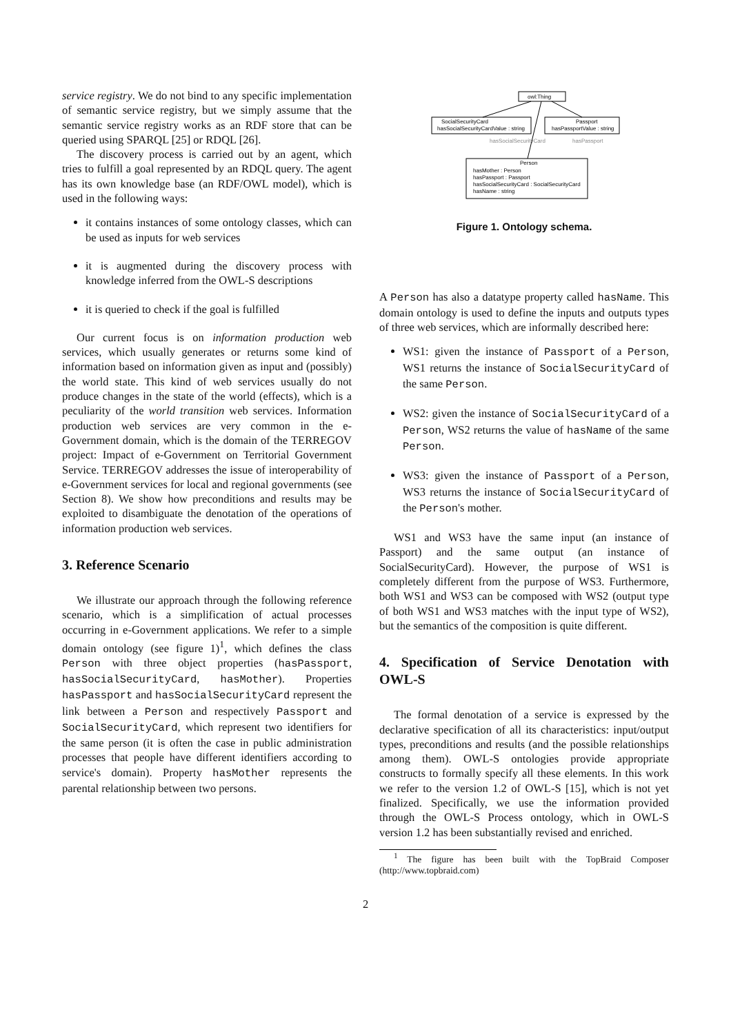service registry. We do not bind to any specific implementation of semantic service registry, but we simply assume that the semantic service registry works as an RDF store that can be queried using SPARQL [25] or RDQL [26].
The discovery process is carried out by an agent, which tries to fulfill a goal represented by an RDQL query. The agent has its own knowledge base (an RDF/OWL model), which is used in the following ways:
it contains instances of some ontology classes, which can be used as inputs for web services
it is augmented during the discovery process with knowledge inferred from the OWL-S descriptions
it is queried to check if the goal is fulfilled
Our current focus is on information production web services, which usually generates or returns some kind of information based on information given as input and (possibly) the world state. This kind of web services usually do not produce changes in the state of the world (effects), which is a peculiarity of the world transition web services. Information production web services are very common in the e-Government domain, which is the domain of the TERREGOV project: Impact of e-Government on Territorial Government Service. TERREGOV addresses the issue of interoperability of e-Government services for local and regional governments (see Section 8). We show how preconditions and results may be exploited to disambiguate the denotation of the operations of information production web services.
3. Reference Scenario
We illustrate our approach through the following reference scenario, which is a simplification of actual processes occurring in e-Government applications. We refer to a simple domain ontology (see figure 1)<sup>1</sup>, which defines the class Person with three object properties (hasPassport, hasSocialSecurityCard, hasMother). Properties hasPassport and hasSocialSecurityCard represent the link between a Person and respectively Passport and SocialSecurityCard, which represent two identifiers for the same person (it is often the case in public administration processes that people have different identifiers according to service's domain). Property hasMother represents the parental relationship between two persons.
owl:Thing
SocialSecurityCard
hasSocialSecurityCardValue : string
Passport
hasPassportValue : string
Person
hasMother : Person
hasPassport : Passport
hasSocialSecurityCard : SocialSecurityCard
hasName : string
hasSocialSecurityCard
hasPassport
Figure 1. Ontology schema.
A Person has also a datatype property called hasName. This domain ontology is used to define the inputs and outputs types of three web services, which are informally described here:
WS1: given the instance of Passport of a Person, WS1 returns the instance of SocialSecurityCard of the same Person.
WS2: given the instance of SocialSecurityCard of a Person, WS2 returns the value of hasName of the same Person.
WS3: given the instance of Passport of a Person, WS3 returns the instance of SocialSecurityCard of the Person's mother.
WS1 and WS3 have the same input (an instance of Passport) and the same output (an instance of SocialSecurityCard). However, the purpose of WS1 is completely different from the purpose of WS3. Furthermore, both WS1 and WS3 can be composed with WS2 (output type of both WS1 and WS3 matches with the input type of WS2), but the semantics of the composition is quite different.
4. Specification of Service Denotation with OWL-S
The formal denotation of a service is expressed by the declarative specification of all its characteristics: input/output types, preconditions and results (and the possible relationships among them). OWL-S ontologies provide appropriate constructs to formally specify all these elements. In this work we refer to the version 1.2 of OWL-S [15], which is not yet finalized. Specifically, we use the information provided through the OWL-S Process ontology, which in OWL-S version 1.2 has been substantially revised and enriched.
<sup>1</sup> The figure has been built with the TopBraid Composer (http://www.topbraid.com)
2